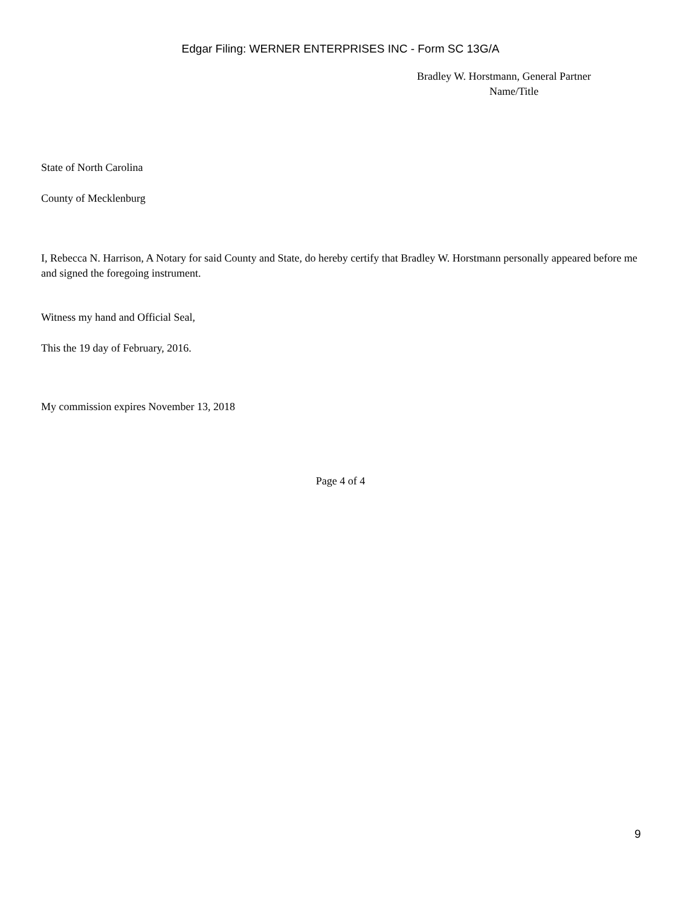Edgar Filing: WERNER ENTERPRISES INC - Form SC 13G/A
Bradley W. Horstmann, General Partner
Name/Title
State of North Carolina
County of Mecklenburg
I, Rebecca N. Harrison, A Notary for said County and State, do hereby certify that Bradley W. Horstmann personally appeared before me and signed the foregoing instrument.
Witness my hand and Official Seal,
This the 19 day of February, 2016.
My commission expires November 13, 2018
Page 4 of 4
9